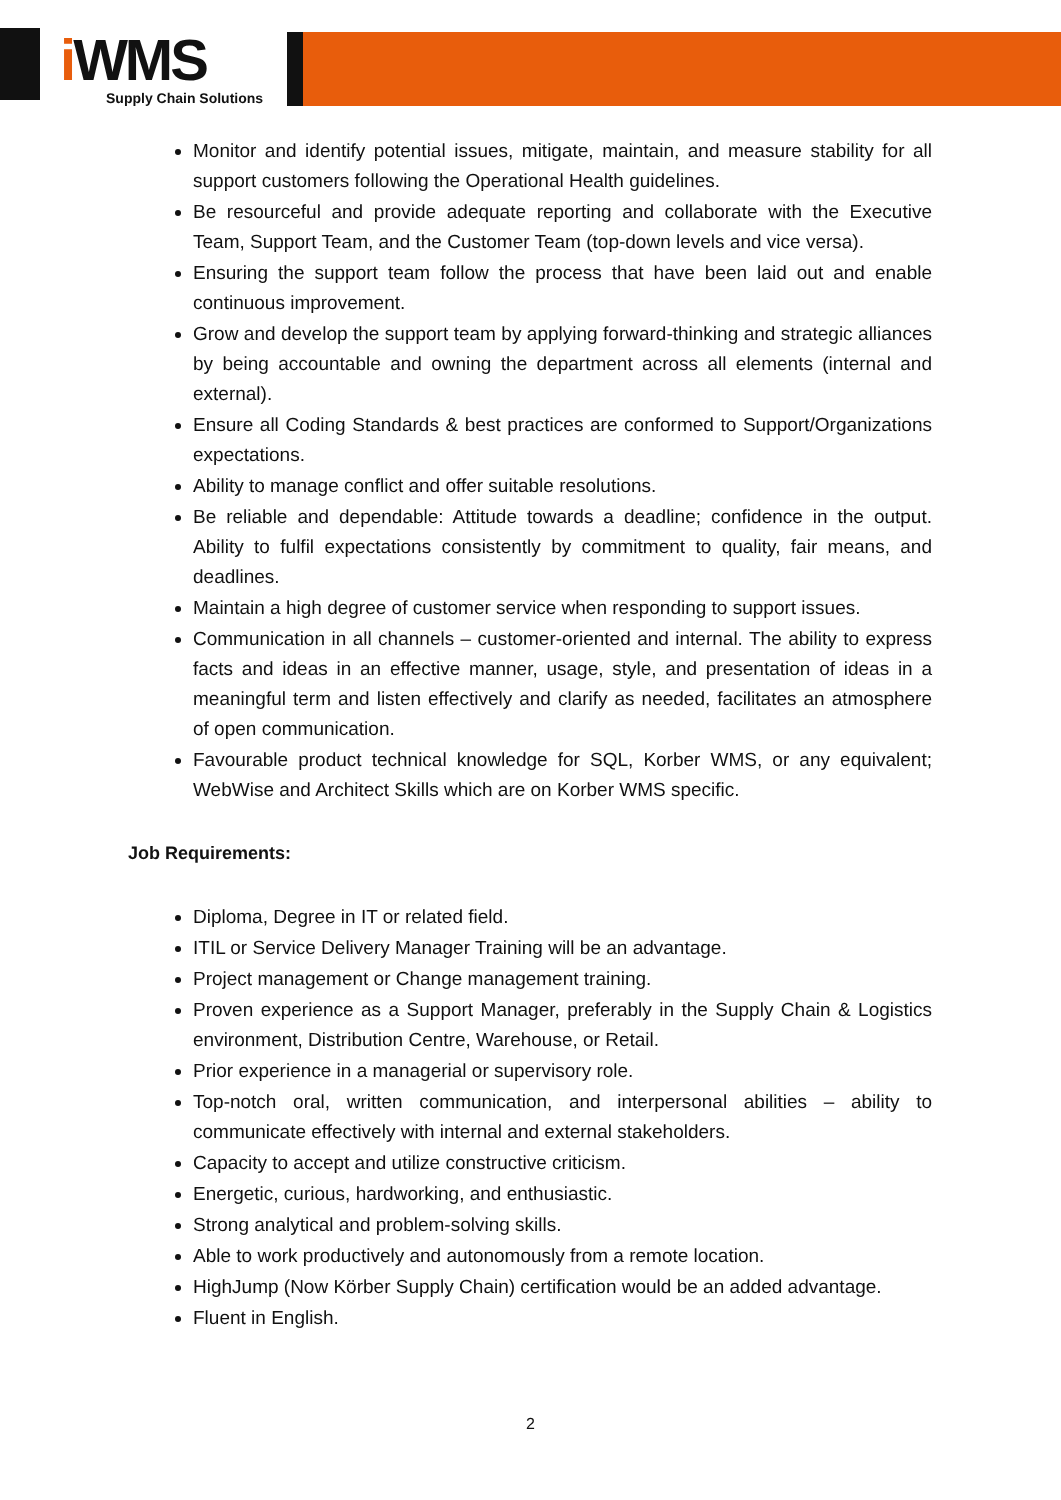i WMS
Supply Chain Solutions
Monitor and identify potential issues, mitigate, maintain, and measure stability for all support customers following the Operational Health guidelines.
Be resourceful and provide adequate reporting and collaborate with the Executive Team, Support Team, and the Customer Team (top-down levels and vice versa).
Ensuring the support team follow the process that have been laid out and enable continuous improvement.
Grow and develop the support team by applying forward-thinking and strategic alliances by being accountable and owning the department across all elements (internal and external).
Ensure all Coding Standards & best practices are conformed to Support/Organizations expectations.
Ability to manage conflict and offer suitable resolutions.
Be reliable and dependable: Attitude towards a deadline; confidence in the output. Ability to fulfil expectations consistently by commitment to quality, fair means, and deadlines.
Maintain a high degree of customer service when responding to support issues.
Communication in all channels – customer-oriented and internal. The ability to express facts and ideas in an effective manner, usage, style, and presentation of ideas in a meaningful term and listen effectively and clarify as needed, facilitates an atmosphere of open communication.
Favourable product technical knowledge for SQL, Korber WMS, or any equivalent; WebWise and Architect Skills which are on Korber WMS specific.
Job Requirements:
Diploma, Degree in IT or related field.
ITIL or Service Delivery Manager Training will be an advantage.
Project management or Change management training.
Proven experience as a Support Manager, preferably in the Supply Chain & Logistics environment, Distribution Centre, Warehouse, or Retail.
Prior experience in a managerial or supervisory role.
Top-notch oral, written communication, and interpersonal abilities – ability to communicate effectively with internal and external stakeholders.
Capacity to accept and utilize constructive criticism.
Energetic, curious, hardworking, and enthusiastic.
Strong analytical and problem-solving skills.
Able to work productively and autonomously from a remote location.
HighJump (Now Körber Supply Chain) certification would be an added advantage.
Fluent in English.
2